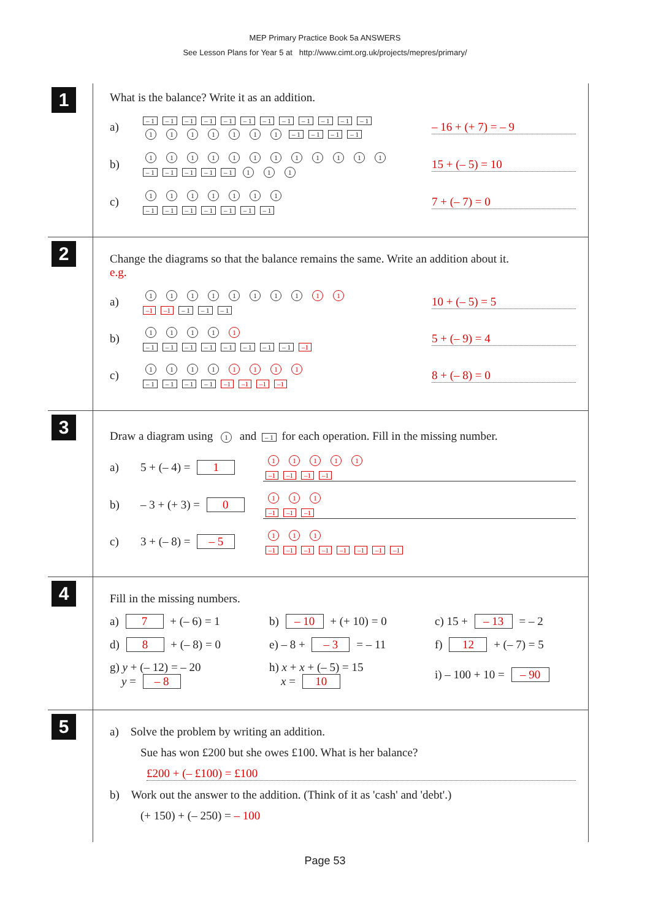MEP Primary Practice Book 5a ANSWERS
See Lesson Plans for Year 5 at http://www.cimt.org.uk/projects/mepres/primary/
1
What is the balance? Write it as an addition.
a)
– 1 – 1 – 1 – 1 – 1 – 1 – 1 – 1 – 1 – 1 – 1 – 1
1111111 – 1 – 1 – 1 – 1
– 16 + (+ 7) = – 9
b)
111111111111
– 1 – 1 – 1 – 1 – 1 1 1 1
15 + (– 5) = 10
c)
1111111
– 1 – 1 – 1 – 1 – 1 – 1 – 1
7 + (– 7) = 0
2
Change the diagrams so that the balance remains the same. Write an addition about it.
e.g.
a)
11111111 1 1
–1 –1 – 1 – 1 – 1
10 + (– 5) = 5
b)
1111 1
– 1 – 1 – 1 – 1 – 1 – 1 – 1 – 1 –1
5 + (– 9) = 4
c)
1111 1111
– 1 – 1 – 1 – 1 –1 –1 –1 –1
8 + (– 8) = 0
3
Draw a diagram using 1 and – 1 for each operation. Fill in the missing number.
a) 5 + (– 4) = 1
11111
–1 –1 –1 –1
b) – 3 + (+ 3) = 0
1 1 1
–1 –1 –1
c) 3 + (– 8) = – 5
1 1 1
–1 –1 –1 –1 –1 –1 –1 –1
4
Fill in the missing numbers.
a) 7 + (– 6) = 1 b) – 10 + (+ 10) = 0 c) 15 + – 13 = – 2
d) 8 + (– 8) = 0 e) – 8 + – 3 = – 11 f) 12 + (– 7) = 5
g) y + (– 12) = – 20
y = – 8 h) x + x + (– 5) = 15
x = 10 i) – 100 + 10 = – 90
5
a) Solve the problem by writing an addition.
Sue has won £200 but she owes £100. What is her balance?
£200 + (– £100) = £100
b) Work out the answer to the addition. (Think of it as 'cash' and 'debt'.)
(+ 150) + (– 250) = – 100
Page 53